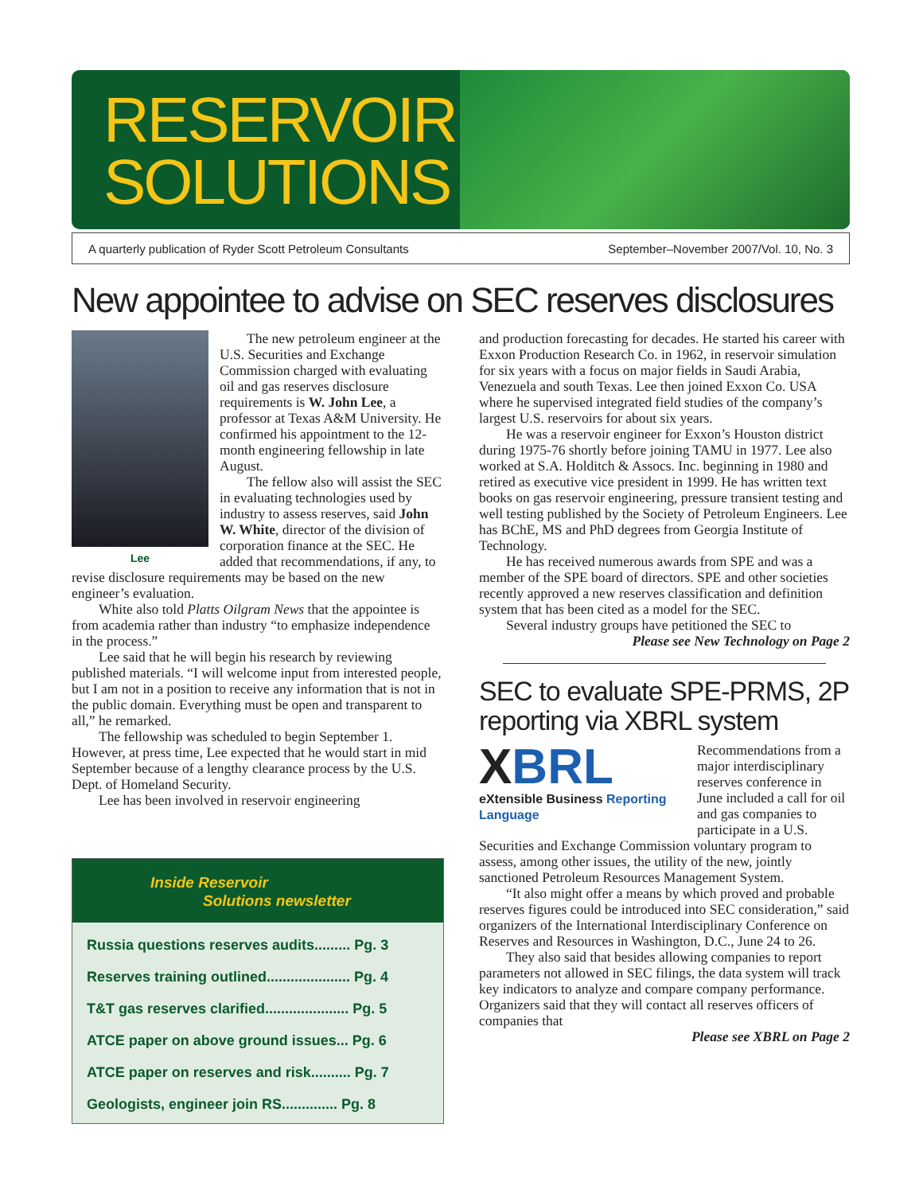RESERVOIR
SOLUTIONS
A quarterly publication of Ryder Scott Petroleum Consultants September–November 2007/Vol. 10, No. 3
New appointee to advise on SEC reserves disclosures
Lee
The new petroleum engineer at the U.S. Securities and Exchange Commission charged with evaluating oil and gas reserves disclosure requirements is W. John Lee, a professor at Texas A&M University. He confirmed his appointment to the 12-month engineering fellowship in late August.
The fellow also will assist the SEC in evaluating technologies used by industry to assess reserves, said John W. White, director of the division of corporation finance at the SEC. He added that recommendations, if any, to revise disclosure requirements may be based on the new engineer’s evaluation.
White also told Platts Oilgram News that the appointee is from academia rather than industry “to emphasize independence in the process.”
Lee said that he will begin his research by reviewing published materials. “I will welcome input from interested people, but I am not in a position to receive any information that is not in the public domain. Everything must be open and transparent to all,” he remarked.
The fellowship was scheduled to begin September 1. However, at press time, Lee expected that he would start in mid September because of a lengthy clearance process by the U.S. Dept. of Homeland Security.
Lee has been involved in reservoir engineering
Inside Reservoir
Solutions newsletter
Russia questions reserves audits......... Pg. 3
Reserves training outlined..................... Pg. 4
T&T gas reserves clarified..................... Pg. 5
ATCE paper on above ground issues... Pg. 6
ATCE paper on reserves and risk.......... Pg. 7
Geologists, engineer join RS.............. Pg. 8
and production forecasting for decades. He started his career with Exxon Production Research Co. in 1962, in reservoir simulation for six years with a focus on major fields in Saudi Arabia, Venezuela and south Texas. Lee then joined Exxon Co. USA where he supervised integrated field studies of the company’s largest U.S. reservoirs for about six years.
He was a reservoir engineer for Exxon’s Houston district during 1975-76 shortly before joining TAMU in 1977. Lee also worked at S.A. Holditch & Assocs. Inc. beginning in 1980 and retired as executive vice president in 1999. He has written text books on gas reservoir engineering, pressure transient testing and well testing published by the Society of Petroleum Engineers. Lee has BChE, MS and PhD degrees from Georgia Institute of Technology.
He has received numerous awards from SPE and was a member of the SPE board of directors. SPE and other societies recently approved a new reserves classification and definition system that has been cited as a model for the SEC.
Several industry groups have petitioned the SEC to
Please see New Technology on Page 2
SEC to evaluate SPE-PRMS, 2P reporting via XBRL system
XBRL
eXtensible Business Reporting Language
Recommendations from a major interdisciplinary reserves conference in June included a call for oil and gas companies to participate in a U.S. Securities and Exchange Commission voluntary program to assess, among other issues, the utility of the new, jointly sanctioned Petroleum Resources Management System.
“It also might offer a means by which proved and probable reserves figures could be introduced into SEC consideration,” said organizers of the International Interdisciplinary Conference on Reserves and Resources in Washington, D.C., June 24 to 26.
They also said that besides allowing companies to report parameters not allowed in SEC filings, the data system will track key indicators to analyze and compare company performance. Organizers said that they will contact all reserves officers of companies that
Please see XBRL on Page 2